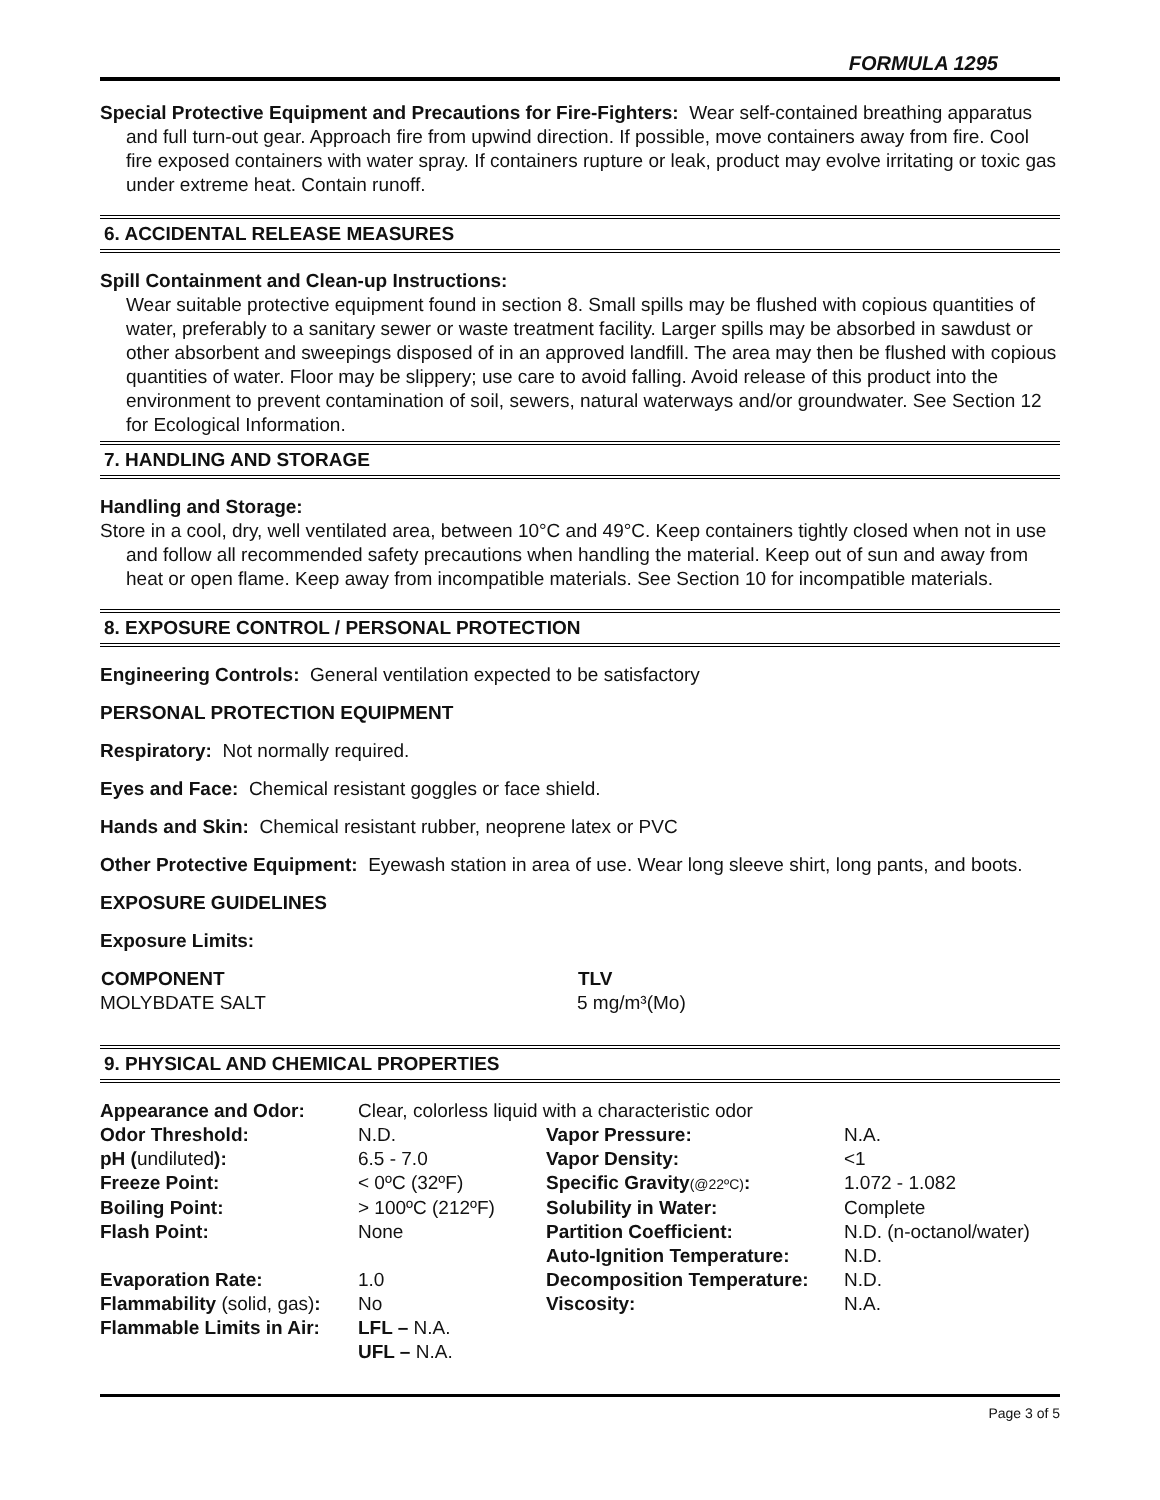FORMULA 1295
Special Protective Equipment and Precautions for Fire-Fighters: Wear self-contained breathing apparatus and full turn-out gear. Approach fire from upwind direction. If possible, move containers away from fire. Cool fire exposed containers with water spray. If containers rupture or leak, product may evolve irritating or toxic gas under extreme heat. Contain runoff.
6. ACCIDENTAL RELEASE MEASURES
Spill Containment and Clean-up Instructions:
Wear suitable protective equipment found in section 8. Small spills may be flushed with copious quantities of water, preferably to a sanitary sewer or waste treatment facility. Larger spills may be absorbed in sawdust or other absorbent and sweepings disposed of in an approved landfill. The area may then be flushed with copious quantities of water. Floor may be slippery; use care to avoid falling. Avoid release of this product into the environment to prevent contamination of soil, sewers, natural waterways and/or groundwater. See Section 12 for Ecological Information.
7. HANDLING AND STORAGE
Handling and Storage:
Store in a cool, dry, well ventilated area, between 10°C and 49°C. Keep containers tightly closed when not in use and follow all recommended safety precautions when handling the material. Keep out of sun and away from heat or open flame. Keep away from incompatible materials. See Section 10 for incompatible materials.
8. EXPOSURE CONTROL / PERSONAL PROTECTION
Engineering Controls: General ventilation expected to be satisfactory
PERSONAL PROTECTION EQUIPMENT
Respiratory: Not normally required.
Eyes and Face: Chemical resistant goggles or face shield.
Hands and Skin: Chemical resistant rubber, neoprene latex or PVC
Other Protective Equipment: Eyewash station in area of use. Wear long sleeve shirt, long pants, and boots.
EXPOSURE GUIDELINES
Exposure Limits:
| COMPONENT | TLV |
| --- | --- |
| MOLYBDATE SALT | 5 mg/m³(Mo) |
9. PHYSICAL AND CHEMICAL PROPERTIES
| Appearance and Odor: | Clear, colorless liquid with a characteristic odor | | |
| Odor Threshold: | N.D. | Vapor Pressure: | N.A. |
| pH ( undiluted ): | 6.5 - 7.0 | Vapor Density: | <1 |
| Freeze Point: | < 0ºC (32ºF) | Specific Gravity (@22ºC) : | 1.072 - 1.082 |
| Boiling Point: | > 100ºC (212ºF) | Solubility in Water: | Complete |
| Flash Point: | None | Partition Coefficient: | N.D. (n-octanol/water) |
| | | Auto-Ignition Temperature: | N.D. |
| Evaporation Rate: | 1.0 | Decomposition Temperature: | N.D. |
| Flammability (solid, gas) : | No | Viscosity: | N.A. |
| Flammable Limits in Air: | LFL – N.A. UFL – N.A. | | |
Page 3 of 5